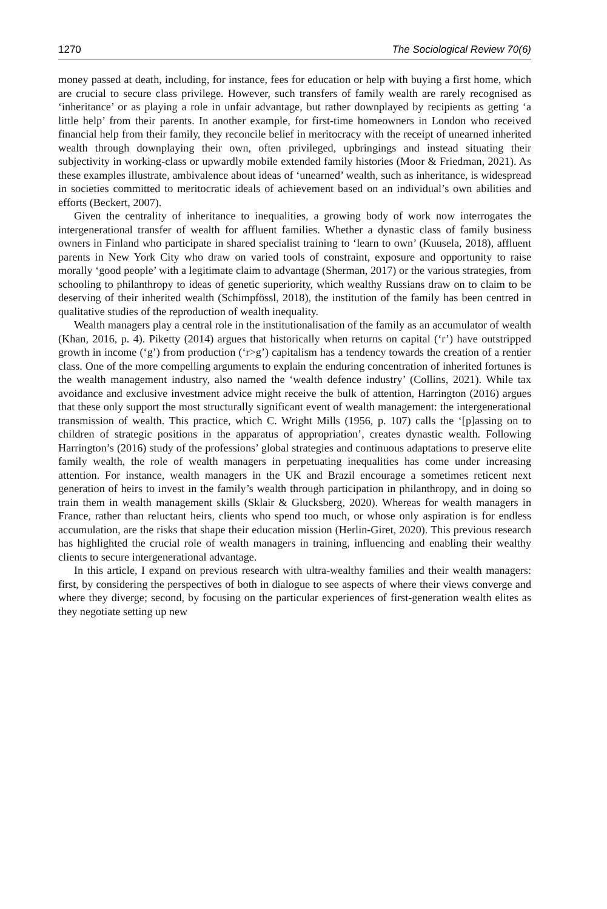1270 The Sociological Review 70(6)
money passed at death, including, for instance, fees for education or help with buying a first home, which are crucial to secure class privilege. However, such transfers of family wealth are rarely recognised as ‘inheritance’ or as playing a role in unfair advantage, but rather downplayed by recipients as getting ‘a little help’ from their parents. In another example, for first-time homeowners in London who received financial help from their family, they reconcile belief in meritocracy with the receipt of unearned inherited wealth through downplaying their own, often privileged, upbringings and instead situating their subjectivity in working-class or upwardly mobile extended family histories (Moor & Friedman, 2021). As these examples illustrate, ambivalence about ideas of ‘unearned’ wealth, such as inheritance, is widespread in societies committed to meritocratic ideals of achievement based on an individual’s own abilities and efforts (Beckert, 2007).
Given the centrality of inheritance to inequalities, a growing body of work now interrogates the intergenerational transfer of wealth for affluent families. Whether a dynastic class of family business owners in Finland who participate in shared specialist training to ‘learn to own’ (Kuusela, 2018), affluent parents in New York City who draw on varied tools of constraint, exposure and opportunity to raise morally ‘good people’ with a legitimate claim to advantage (Sherman, 2017) or the various strategies, from schooling to philanthropy to ideas of genetic superiority, which wealthy Russians draw on to claim to be deserving of their inherited wealth (Schimpfössl, 2018), the institution of the family has been centred in qualitative studies of the reproduction of wealth inequality.
Wealth managers play a central role in the institutionalisation of the family as an accumulator of wealth (Khan, 2016, p. 4). Piketty (2014) argues that historically when returns on capital (‘r’) have outstripped growth in income (‘g’) from production (‘r>g’) capitalism has a tendency towards the creation of a rentier class. One of the more compelling arguments to explain the enduring concentration of inherited fortunes is the wealth management industry, also named the ‘wealth defence industry’ (Collins, 2021). While tax avoidance and exclusive investment advice might receive the bulk of attention, Harrington (2016) argues that these only support the most structurally significant event of wealth management: the intergenerational transmission of wealth. This practice, which C. Wright Mills (1956, p. 107) calls the ‘[p]assing on to children of strategic positions in the apparatus of appropriation’, creates dynastic wealth. Following Harrington’s (2016) study of the professions’ global strategies and continuous adaptations to preserve elite family wealth, the role of wealth managers in perpetuating inequalities has come under increasing attention. For instance, wealth managers in the UK and Brazil encourage a sometimes reticent next generation of heirs to invest in the family’s wealth through participation in philanthropy, and in doing so train them in wealth management skills (Sklair & Glucksberg, 2020). Whereas for wealth managers in France, rather than reluctant heirs, clients who spend too much, or whose only aspiration is for endless accumulation, are the risks that shape their education mission (Herlin-Giret, 2020). This previous research has highlighted the crucial role of wealth managers in training, influencing and enabling their wealthy clients to secure intergenerational advantage.
In this article, I expand on previous research with ultra-wealthy families and their wealth managers: first, by considering the perspectives of both in dialogue to see aspects of where their views converge and where they diverge; second, by focusing on the particular experiences of first-generation wealth elites as they negotiate setting up new